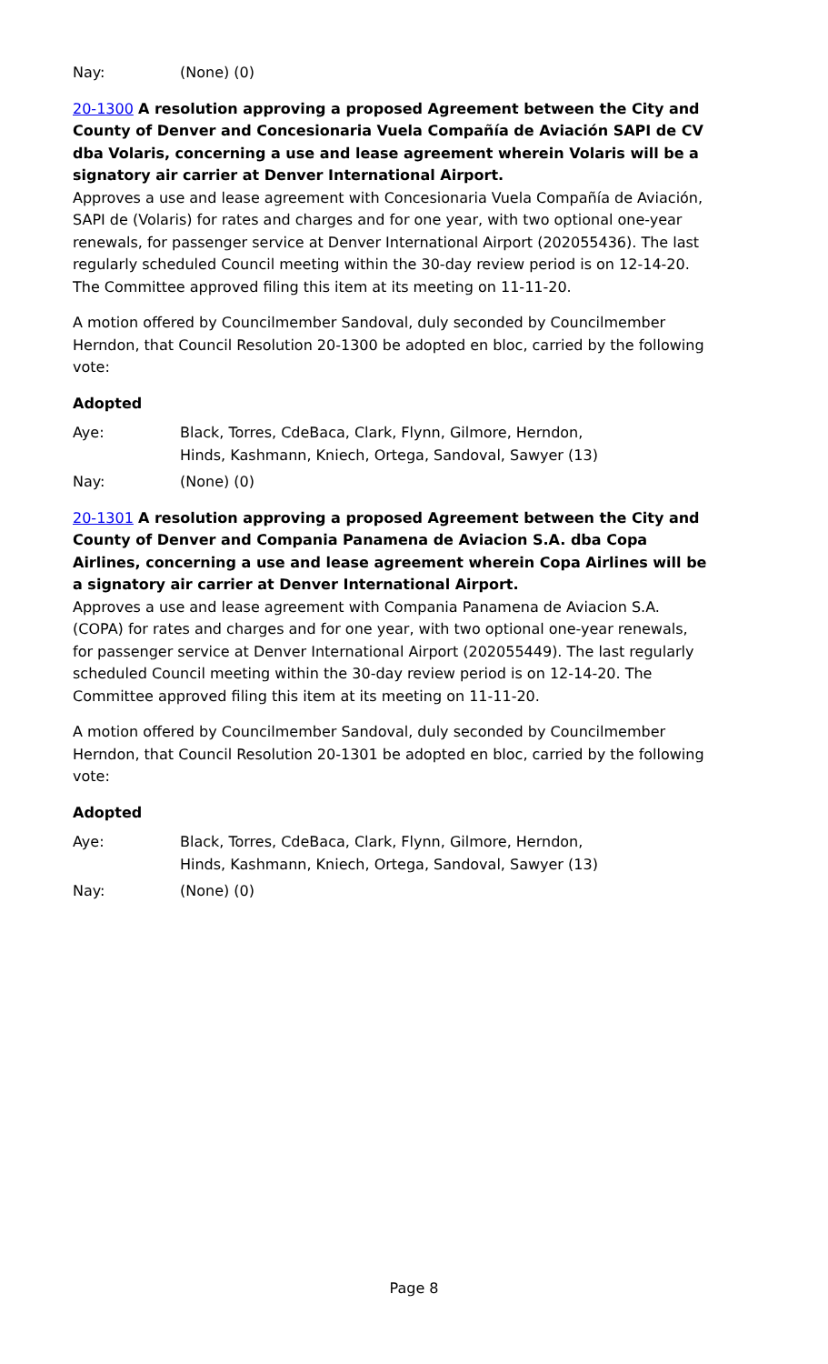Nay: (None) (0)
20-1300 A resolution approving a proposed Agreement between the City and County of Denver and Concesionaria Vuela Compañía de Aviación SAPI de CV dba Volaris, concerning a use and lease agreement wherein Volaris will be a signatory air carrier at Denver International Airport.
Approves a use and lease agreement with Concesionaria Vuela Compañía de Aviación, SAPI de (Volaris) for rates and charges and for one year, with two optional one-year renewals, for passenger service at Denver International Airport (202055436). The last regularly scheduled Council meeting within the 30-day review period is on 12-14-20. The Committee approved filing this item at its meeting on 11-11-20.
A motion offered by Councilmember Sandoval, duly seconded by Councilmember Herndon, that Council Resolution 20-1300 be adopted en bloc, carried by the following vote:
Adopted
Aye: Black, Torres, CdeBaca, Clark, Flynn, Gilmore, Herndon,
Hinds, Kashmann, Kniech, Ortega, Sandoval, Sawyer (13)
Nay: (None) (0)
20-1301 A resolution approving a proposed Agreement between the City and County of Denver and Compania Panamena de Aviacion S.A. dba Copa Airlines, concerning a use and lease agreement wherein Copa Airlines will be a signatory air carrier at Denver International Airport.
Approves a use and lease agreement with Compania Panamena de Aviacion S.A. (COPA) for rates and charges and for one year, with two optional one-year renewals, for passenger service at Denver International Airport (202055449). The last regularly scheduled Council meeting within the 30-day review period is on 12-14-20. The Committee approved filing this item at its meeting on 11-11-20.
A motion offered by Councilmember Sandoval, duly seconded by Councilmember Herndon, that Council Resolution 20-1301 be adopted en bloc, carried by the following vote:
Adopted
Aye: Black, Torres, CdeBaca, Clark, Flynn, Gilmore, Herndon,
Hinds, Kashmann, Kniech, Ortega, Sandoval, Sawyer (13)
Nay: (None) (0)
Page 8